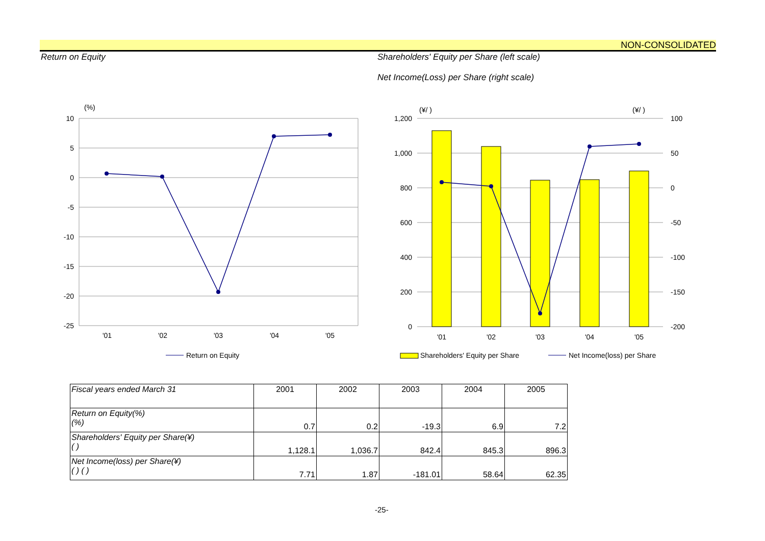NON-CONSOLIDATED
Return on Equity Shareholders' Equity per Share (left scale)
Net Income(Loss) per Share (right scale)
(%)
10
5
0
-5
-10
-15
-20
-25
'01
'02
'03
'04
'05
Return on Equity
(¥/ )
(¥/ )
1,200
1,000
800
600
400
200
0
100
50
0
-50
-100
-150
-200
'01
'02
'03
'04
'05
Shareholders' Equity per Share
Net Income(loss) per Share
| Fiscal years ended March 31 | 2001 | 2002 | 2003 | 2004 | 2005 |
| --- | --- | --- | --- | --- | --- |
| Return on Equity(%) (%) | 0.7 | 0.2 | -19.3 | 6.9 | 7.2 |
| Shareholders' Equity per Share(¥) ( ) | 1,128.1 | 1,036.7 | 842.4 | 845.3 | 896.3 |
| Net Income(loss) per Share(¥) ( ) ( ) | 7.71 | 1.87 | -181.01 | 58.64 | 62.35 |
-25-